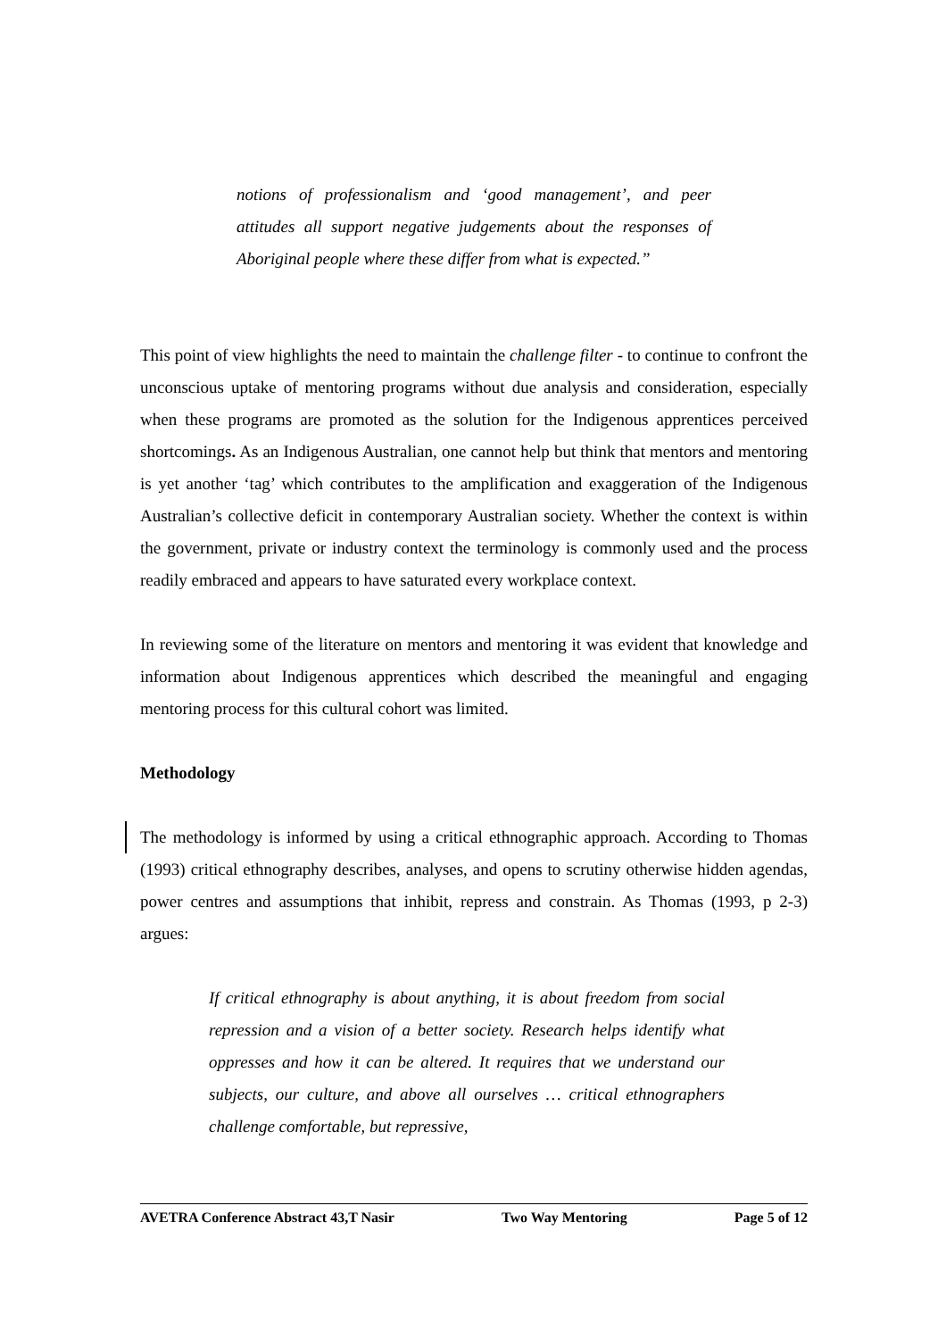notions of professionalism and ‘good management’, and peer attitudes all support negative judgements about the responses of Aboriginal people where these differ from what is expected.”
This point of view highlights the need to maintain the challenge filter - to continue to confront the unconscious uptake of mentoring programs without due analysis and consideration, especially when these programs are promoted as the solution for the Indigenous apprentices perceived shortcomings. As an Indigenous Australian, one cannot help but think that mentors and mentoring is yet another ‘tag’ which contributes to the amplification and exaggeration of the Indigenous Australian’s collective deficit in contemporary Australian society. Whether the context is within the government, private or industry context the terminology is commonly used and the process readily embraced and appears to have saturated every workplace context.
In reviewing some of the literature on mentors and mentoring it was evident that knowledge and information about Indigenous apprentices which described the meaningful and engaging mentoring process for this cultural cohort was limited.
Methodology
The methodology is informed by using a critical ethnographic approach. According to Thomas (1993) critical ethnography describes, analyses, and opens to scrutiny otherwise hidden agendas, power centres and assumptions that inhibit, repress and constrain. As Thomas (1993, p 2-3) argues:
If critical ethnography is about anything, it is about freedom from social repression and a vision of a better society. Research helps identify what oppresses and how it can be altered. It requires that we understand our subjects, our culture, and above all ourselves … critical ethnographers challenge comfortable, but repressive,
AVETRA Conference Abstract 43,T Nasir Two Way Mentoring Page 5 of 12